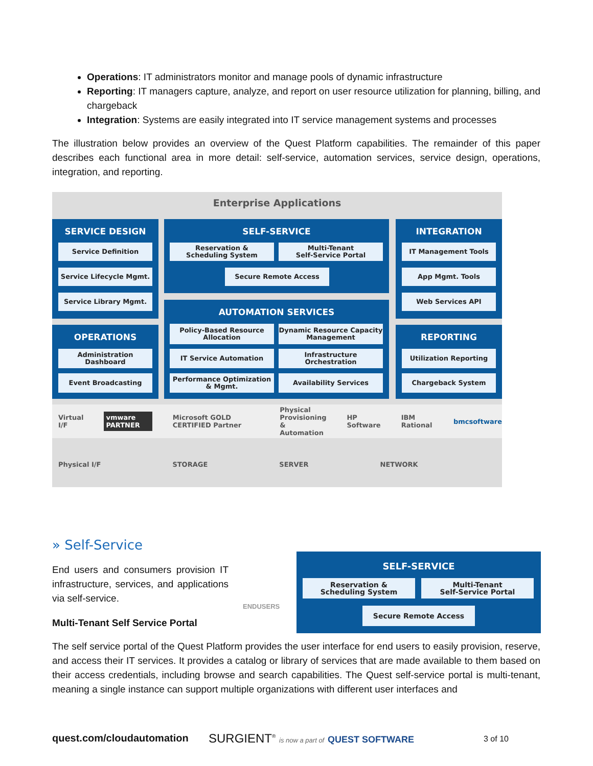Operations: IT administrators monitor and manage pools of dynamic infrastructure
Reporting: IT managers capture, analyze, and report on user resource utilization for planning, billing, and chargeback
Integration: Systems are easily integrated into IT service management systems and processes
The illustration below provides an overview of the Quest Platform capabilities. The remainder of this paper describes each functional area in more detail: self-service, automation services, service design, operations, integration, and reporting.
Enterprise Applications
SERVICE DESIGN
Service Definition
Service Lifecycle Mgmt.
Service Library Mgmt.
SELF-SERVICE
Reservation &
Scheduling System
Multi-Tenant
Self-Service Portal
Secure Remote Access
INTEGRATION
IT Management Tools
App Mgmt. Tools
Web Services API
AUTOMATION SERVICES
Policy-Based Resource
Allocation
Dynamic Resource Capacity
Management
IT Service Automation
Infrastructure Orchestration
Performance Optimization
& Mgmt.
Availability Services
OPERATIONS
Administration Dashboard
Event Broadcasting
REPORTING
Utilization Reporting
Chargeback System
Virtual I/F vmware PARTNER Microsoft GOLD CERTIFIED Partner Physical
Provisioning
& Automation HP Software IBM Rational bmcsoftware
Physical I/F STORAGE SERVER NETWORK
» Self-Service
End users and consumers provision IT infrastructure, services, and applications via self-service.
ENDUSERS
SELF-SERVICE
Reservation &
Scheduling System
Multi-Tenant
Self-Service Portal
Secure Remote Access
Multi-Tenant Self Service Portal
The self service portal of the Quest Platform provides the user interface for end users to easily provision, reserve, and access their IT services. It provides a catalog or library of services that are made available to them based on their access credentials, including browse and search capabilities. The Quest self-service portal is multi-tenant, meaning a single instance can support multiple organizations with different user interfaces and
quest.com/cloudautomation
SURGIENT<sup>®</sup> is now a part of QUEST SOFTWARE
3 of 10